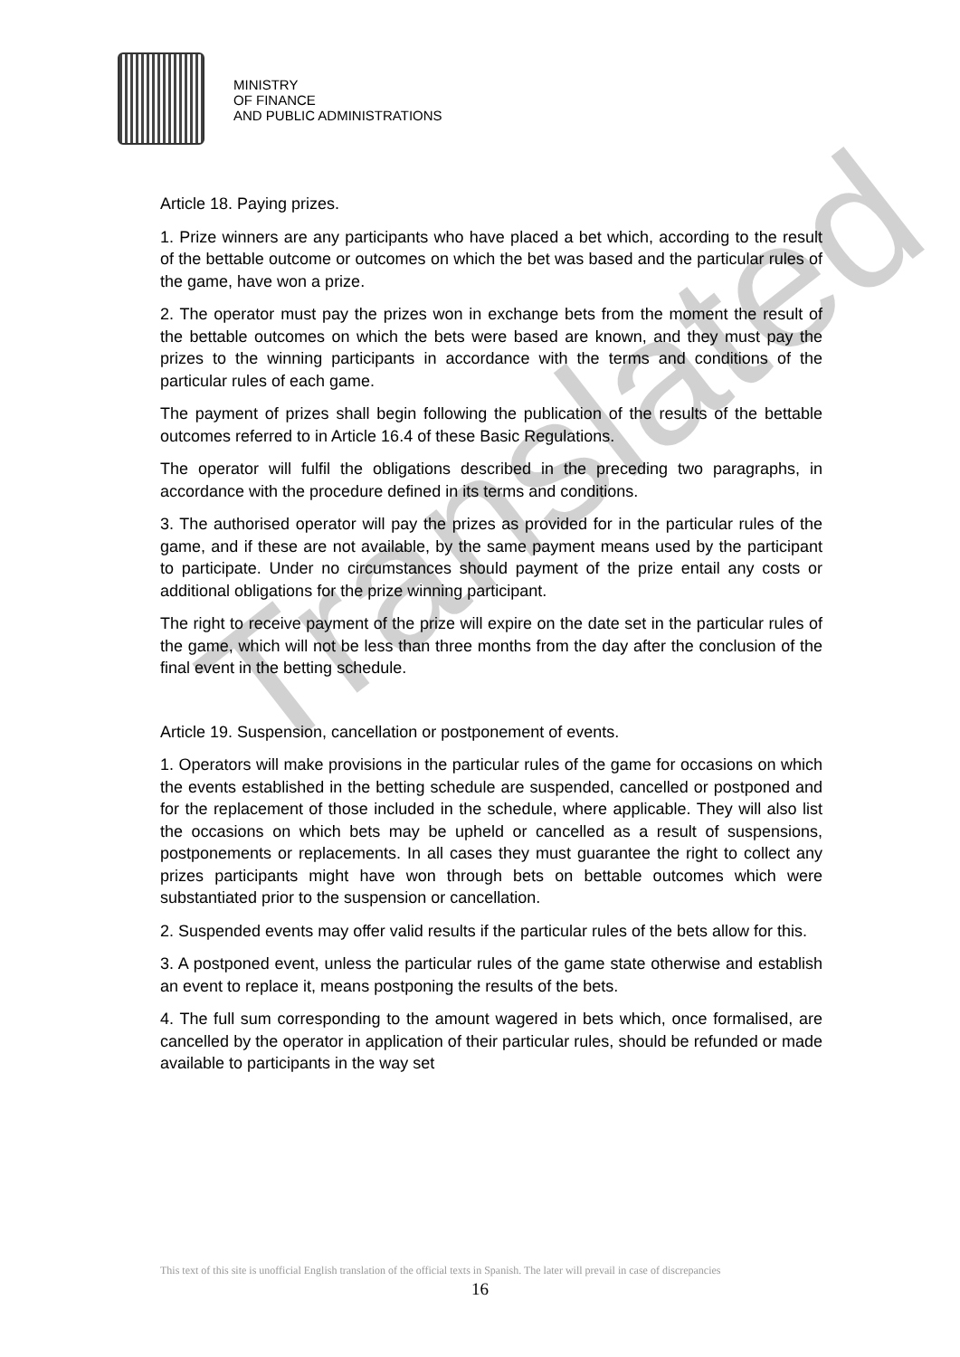MINISTRY
OF FINANCE
AND PUBLIC ADMINISTRATIONS
Translated
Article 18. Paying prizes.
1. Prize winners are any participants who have placed a bet which, according to the result of the bettable outcome or outcomes on which the bet was based and the particular rules of the game, have won a prize.
2. The operator must pay the prizes won in exchange bets from the moment the result of the bettable outcomes on which the bets were based are known, and they must pay the prizes to the winning participants in accordance with the terms and conditions of the particular rules of each game.
The payment of prizes shall begin following the publication of the results of the bettable outcomes referred to in Article 16.4 of these Basic Regulations.
The operator will fulfil the obligations described in the preceding two paragraphs, in accordance with the procedure defined in its terms and conditions.
3. The authorised operator will pay the prizes as provided for in the particular rules of the game, and if these are not available, by the same payment means used by the participant to participate. Under no circumstances should payment of the prize entail any costs or additional obligations for the prize winning participant.
The right to receive payment of the prize will expire on the date set in the particular rules of the game, which will not be less than three months from the day after the conclusion of the final event in the betting schedule.
Article 19. Suspension, cancellation or postponement of events.
1. Operators will make provisions in the particular rules of the game for occasions on which the events established in the betting schedule are suspended, cancelled or postponed and for the replacement of those included in the schedule, where applicable. They will also list the occasions on which bets may be upheld or cancelled as a result of suspensions, postponements or replacements. In all cases they must guarantee the right to collect any prizes participants might have won through bets on bettable outcomes which were substantiated prior to the suspension or cancellation.
2. Suspended events may offer valid results if the particular rules of the bets allow for this.
3. A postponed event, unless the particular rules of the game state otherwise and establish an event to replace it, means postponing the results of the bets.
4. The full sum corresponding to the amount wagered in bets which, once formalised, are cancelled by the operator in application of their particular rules, should be refunded or made available to participants in the way set
This text of this site is unofficial English translation of the official texts in Spanish. The later will prevail in case of discrepancies
16